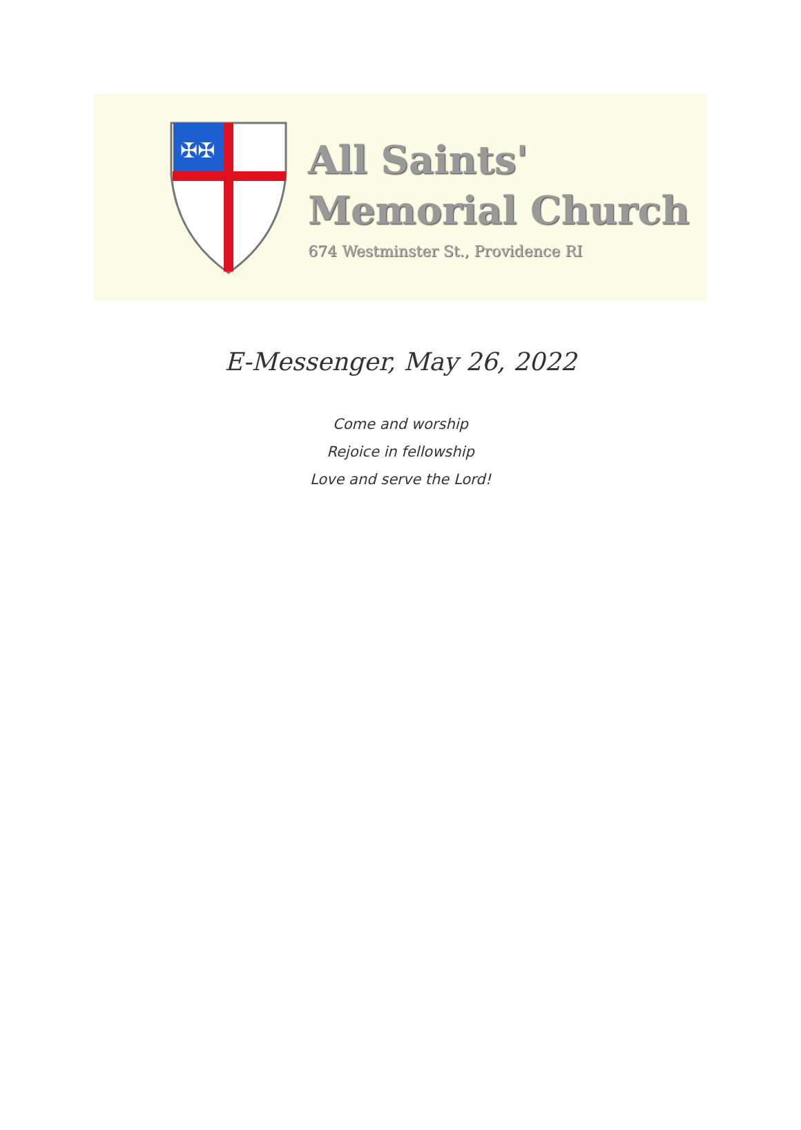✠✠
All Saints'
Memorial Church
674 Westminster St., Providence RI
E-Messenger, May 26, 2022
Come and worship
Rejoice in fellowship
Love and serve the Lord!